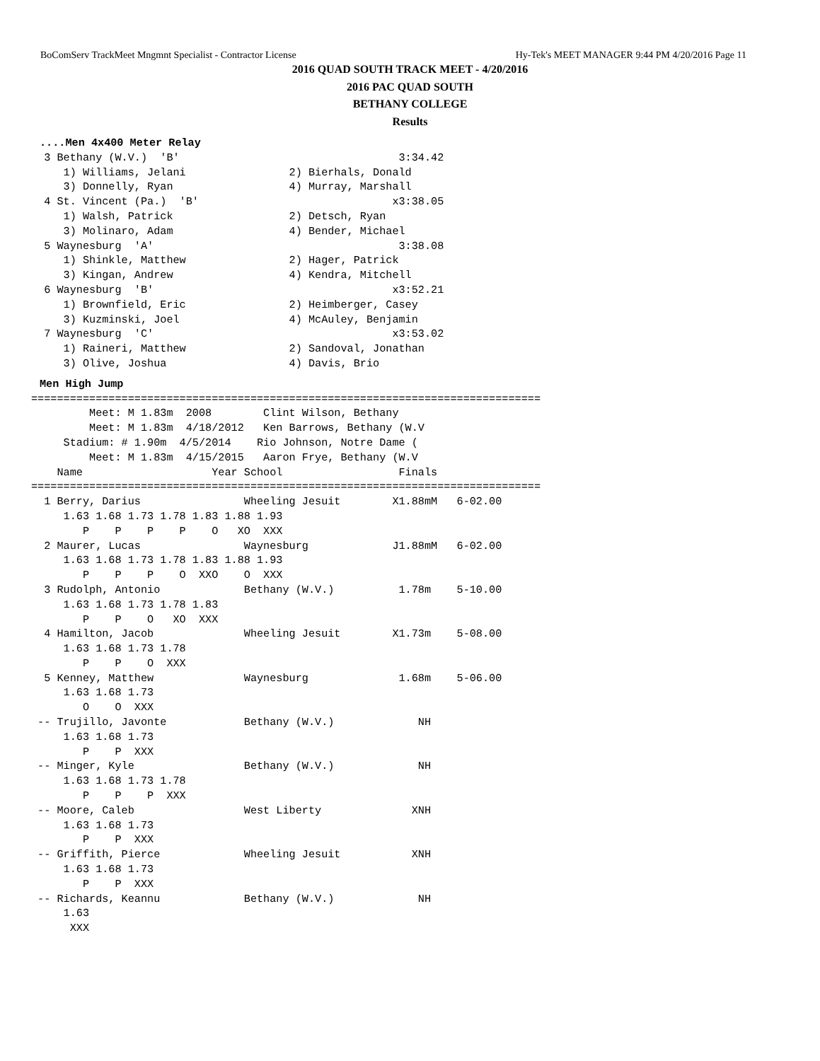BoComServ TrackMeet Mngmnt Specialist - Contractor License Hy-Tek's MEET MANAGER 9:44 PM 4/20/2016 Page 11
2016 QUAD SOUTH TRACK MEET - 4/20/2016
2016 PAC QUAD SOUTH
BETHANY COLLEGE
Results
....Men 4x400 Meter Relay
  3 Bethany (W.V.)  'B'                                  3:34.42
     1) Williams, Jelani                2) Bierhals, Donald
     3) Donnelly, Ryan                  4) Murray, Marshall
  4 St. Vincent (Pa.)  'B'                              x3:38.05
     1) Walsh, Patrick                  2) Detsch, Ryan
     3) Molinaro, Adam                  4) Bender, Michael
  5 Waynesburg  'A'                                      3:38.08
     1) Shinkle, Matthew                2) Hager, Patrick
     3) Kingan, Andrew                  4) Kendra, Mitchell
  6 Waynesburg  'B'                                     x3:52.21
     1) Brownfield, Eric                2) Heimberger, Casey
     3) Kuzminski, Joel                 4) McAuley, Benjamin
  7 Waynesburg  'C'                                     x3:53.02
     1) Raineri, Matthew                2) Sandoval, Jonathan
     3) Olive, Joshua                   4) Davis, Brio
Men High Jump
===============================================================================
         Meet: M 1.83m  2008        Clint Wilson, Bethany
         Meet: M 1.83m  4/18/2012   Ken Barrows, Bethany (W.V
     Stadium: # 1.90m  4/5/2014    Rio Johnson, Notre Dame (
         Meet: M 1.83m  4/15/2015   Aaron Frye, Bethany (W.V
    Name                    Year School                  Finals
===============================================================================
  1 Berry, Darius                Wheeling Jesuit        X1.88mM   6-02.00
     1.63 1.68 1.73 1.78 1.83 1.88 1.93
        P    P    P    P    O   XO  XXX
  2 Maurer, Lucas                Waynesburg             J1.88mM   6-02.00
     1.63 1.68 1.73 1.78 1.83 1.88 1.93
        P    P    P    O  XXO    O  XXX
  3 Rudolph, Antonio             Bethany (W.V.)          1.78m    5-10.00
     1.63 1.68 1.73 1.78 1.83
        P    P    O   XO  XXX
  4 Hamilton, Jacob              Wheeling Jesuit        X1.73m    5-08.00
     1.63 1.68 1.73 1.78
        P    P    O  XXX
  5 Kenney, Matthew              Waynesburg              1.68m    5-06.00
     1.63 1.68 1.73
        O    O  XXX
 -- Trujillo, Javonte            Bethany (W.V.)             NH
     1.63 1.68 1.73
        P    P  XXX
 -- Minger, Kyle                 Bethany (W.V.)             NH
     1.63 1.68 1.73 1.78
        P    P    P  XXX
 -- Moore, Caleb                 West Liberty              XNH
     1.63 1.68 1.73
        P    P  XXX
 -- Griffith, Pierce             Wheeling Jesuit           XNH
     1.63 1.68 1.73
        P    P  XXX
 -- Richards, Keannu             Bethany (W.V.)             NH
     1.63
      XXX